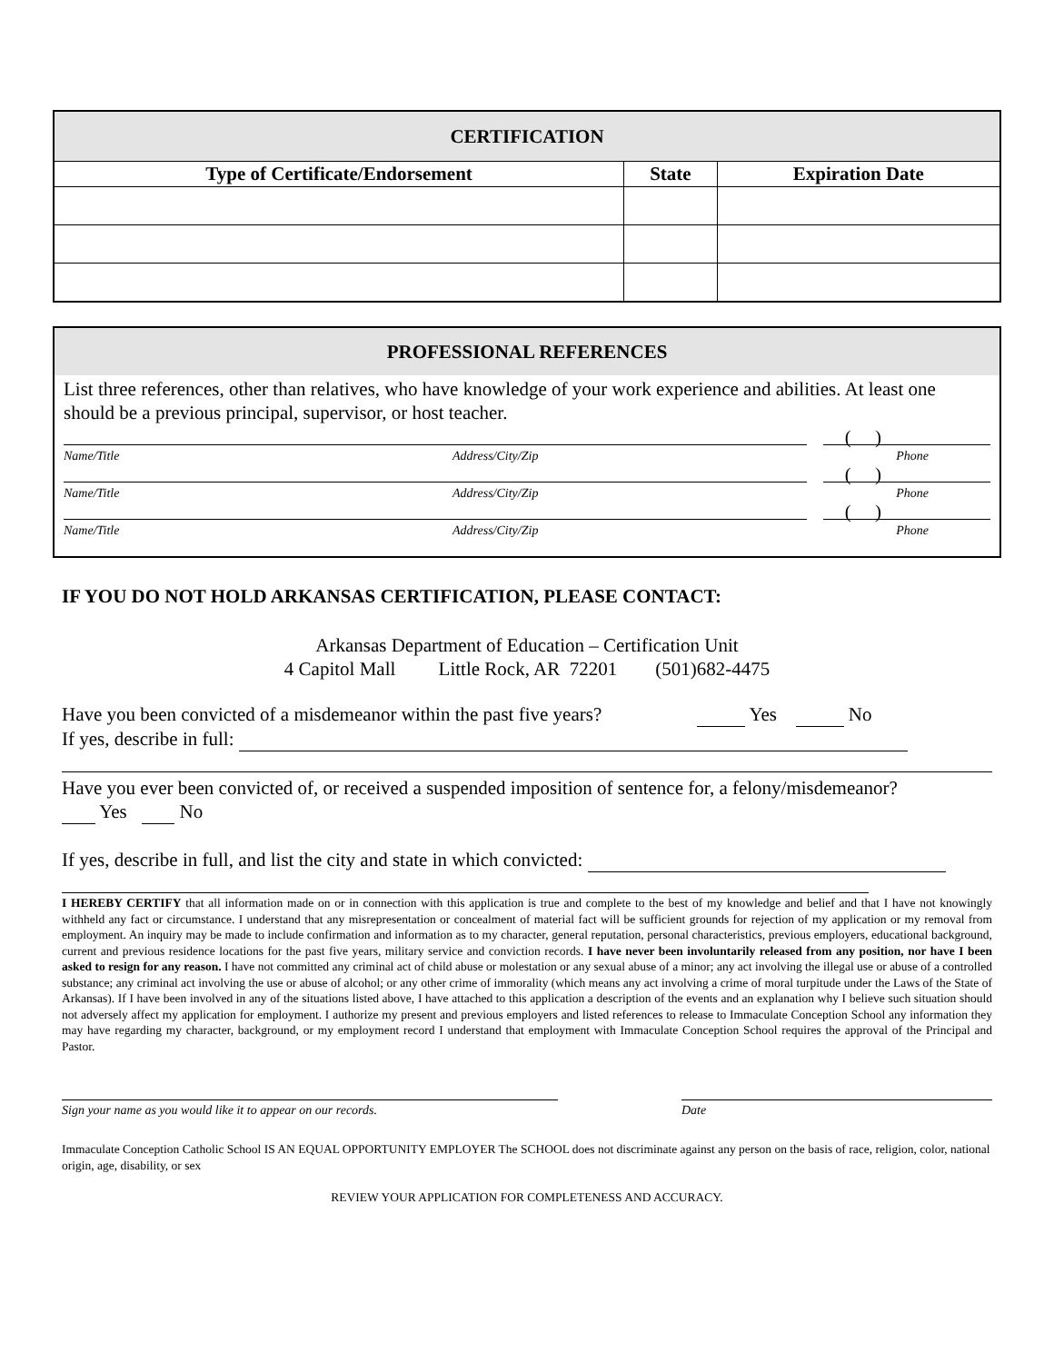| CERTIFICATION | | |
| Type of Certificate/Endorsement | State | Expiration Date |
PROFESSIONAL REFERENCES
List three references, other than relatives, who have knowledge of your work experience and abilities. At least one should be a previous principal, supervisor, or host teacher.
( )
Name/Title Address/City/Zip Phone
( )
Name/Title Address/City/Zip Phone
( )
Name/Title Address/City/Zip Phone
IF YOU DO NOT HOLD ARKANSAS CERTIFICATION, PLEASE CONTACT:
Arkansas Department of Education – Certification Unit
4 Capitol Mall Little Rock, AR 72201 (501)682-4475
Have you been convicted of a misdemeanor within the past five years? Yes No
If yes, describe in full:
Have you ever been convicted of, or received a suspended imposition of sentence for, a felony/misdemeanor?
Yes No
If yes, describe in full, and list the city and state in which convicted:
I HEREBY CERTIFY that all information made on or in connection with this application is true and complete to the best of my knowledge and belief and that I have not knowingly withheld any fact or circumstance. I understand that any misrepresentation or concealment of material fact will be sufficient grounds for rejection of my application or my removal from employment. An inquiry may be made to include confirmation and information as to my character, general reputation, personal characteristics, previous employers, educational background, current and previous residence locations for the past five years, military service and conviction records. I have never been involuntarily released from any position, nor have I been asked to resign for any reason. I have not committed any criminal act of child abuse or molestation or any sexual abuse of a minor; any act involving the illegal use or abuse of a controlled substance; any criminal act involving the use or abuse of alcohol; or any other crime of immorality (which means any act involving a crime of moral turpitude under the Laws of the State of Arkansas). If I have been involved in any of the situations listed above, I have attached to this application a description of the events and an explanation why I believe such situation should not adversely affect my application for employment. I authorize my present and previous employers and listed references to release to Immaculate Conception School any information they may have regarding my character, background, or my employment record I understand that employment with Immaculate Conception School requires the approval of the Principal and Pastor.
Sign your name as you would like it to appear on our records. Date
Immaculate Conception Catholic School IS AN EQUAL OPPORTUNITY EMPLOYER The SCHOOL does not discriminate against any person on the basis of race, religion, color, national origin, age, disability, or sex
REVIEW YOUR APPLICATION FOR COMPLETENESS AND ACCURACY.